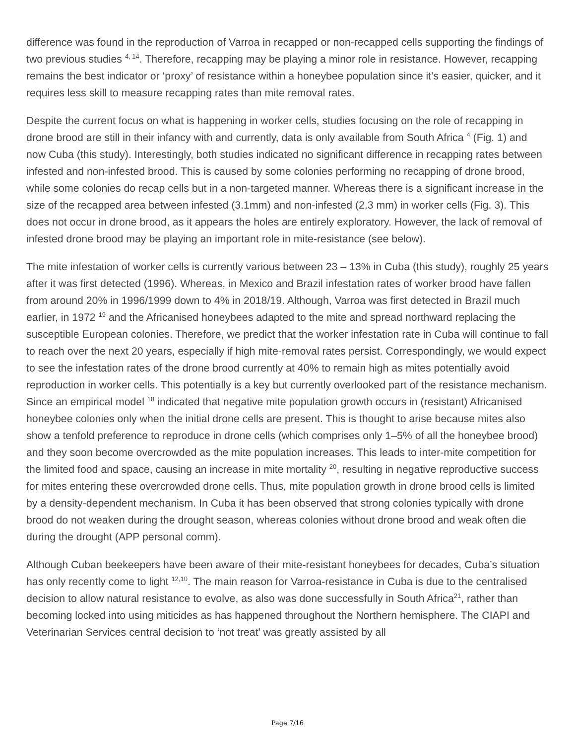difference was found in the reproduction of Varroa in recapped or non-recapped cells supporting the findings of two previous studies <sup>4, 14</sup>. Therefore, recapping may be playing a minor role in resistance. However, recapping remains the best indicator or ‘proxy’ of resistance within a honeybee population since it’s easier, quicker, and it requires less skill to measure recapping rates than mite removal rates.
Despite the current focus on what is happening in worker cells, studies focusing on the role of recapping in drone brood are still in their infancy with and currently, data is only available from South Africa <sup>4</sup> (Fig. 1) and now Cuba (this study). Interestingly, both studies indicated no significant difference in recapping rates between infested and non-infested brood. This is caused by some colonies performing no recapping of drone brood, while some colonies do recap cells but in a non-targeted manner. Whereas there is a significant increase in the size of the recapped area between infested (3.1mm) and non-infested (2.3 mm) in worker cells (Fig. 3). This does not occur in drone brood, as it appears the holes are entirely exploratory. However, the lack of removal of infested drone brood may be playing an important role in mite-resistance (see below).
The mite infestation of worker cells is currently various between 23 – 13% in Cuba (this study), roughly 25 years after it was first detected (1996). Whereas, in Mexico and Brazil infestation rates of worker brood have fallen from around 20% in 1996/1999 down to 4% in 2018/19. Although, Varroa was first detected in Brazil much earlier, in 1972 <sup>19</sup> and the Africanised honeybees adapted to the mite and spread northward replacing the susceptible European colonies. Therefore, we predict that the worker infestation rate in Cuba will continue to fall to reach over the next 20 years, especially if high mite-removal rates persist. Correspondingly, we would expect to see the infestation rates of the drone brood currently at 40% to remain high as mites potentially avoid reproduction in worker cells. This potentially is a key but currently overlooked part of the resistance mechanism. Since an empirical model <sup>18</sup> indicated that negative mite population growth occurs in (resistant) Africanised honeybee colonies only when the initial drone cells are present. This is thought to arise because mites also show a tenfold preference to reproduce in drone cells (which comprises only 1–5% of all the honeybee brood) and they soon become overcrowded as the mite population increases. This leads to inter-mite competition for the limited food and space, causing an increase in mite mortality <sup>20</sup>, resulting in negative reproductive success for mites entering these overcrowded drone cells. Thus, mite population growth in drone brood cells is limited by a density-dependent mechanism. In Cuba it has been observed that strong colonies typically with drone brood do not weaken during the drought season, whereas colonies without drone brood and weak often die during the drought (APP personal comm).
Although Cuban beekeepers have been aware of their mite-resistant honeybees for decades, Cuba’s situation has only recently come to light <sup>12,10</sup>. The main reason for Varroa-resistance in Cuba is due to the centralised decision to allow natural resistance to evolve, as also was done successfully in South Africa<sup>21</sup>, rather than becoming locked into using miticides as has happened throughout the Northern hemisphere. The CIAPI and Veterinarian Services central decision to ‘not treat’ was greatly assisted by all
Page 7/16